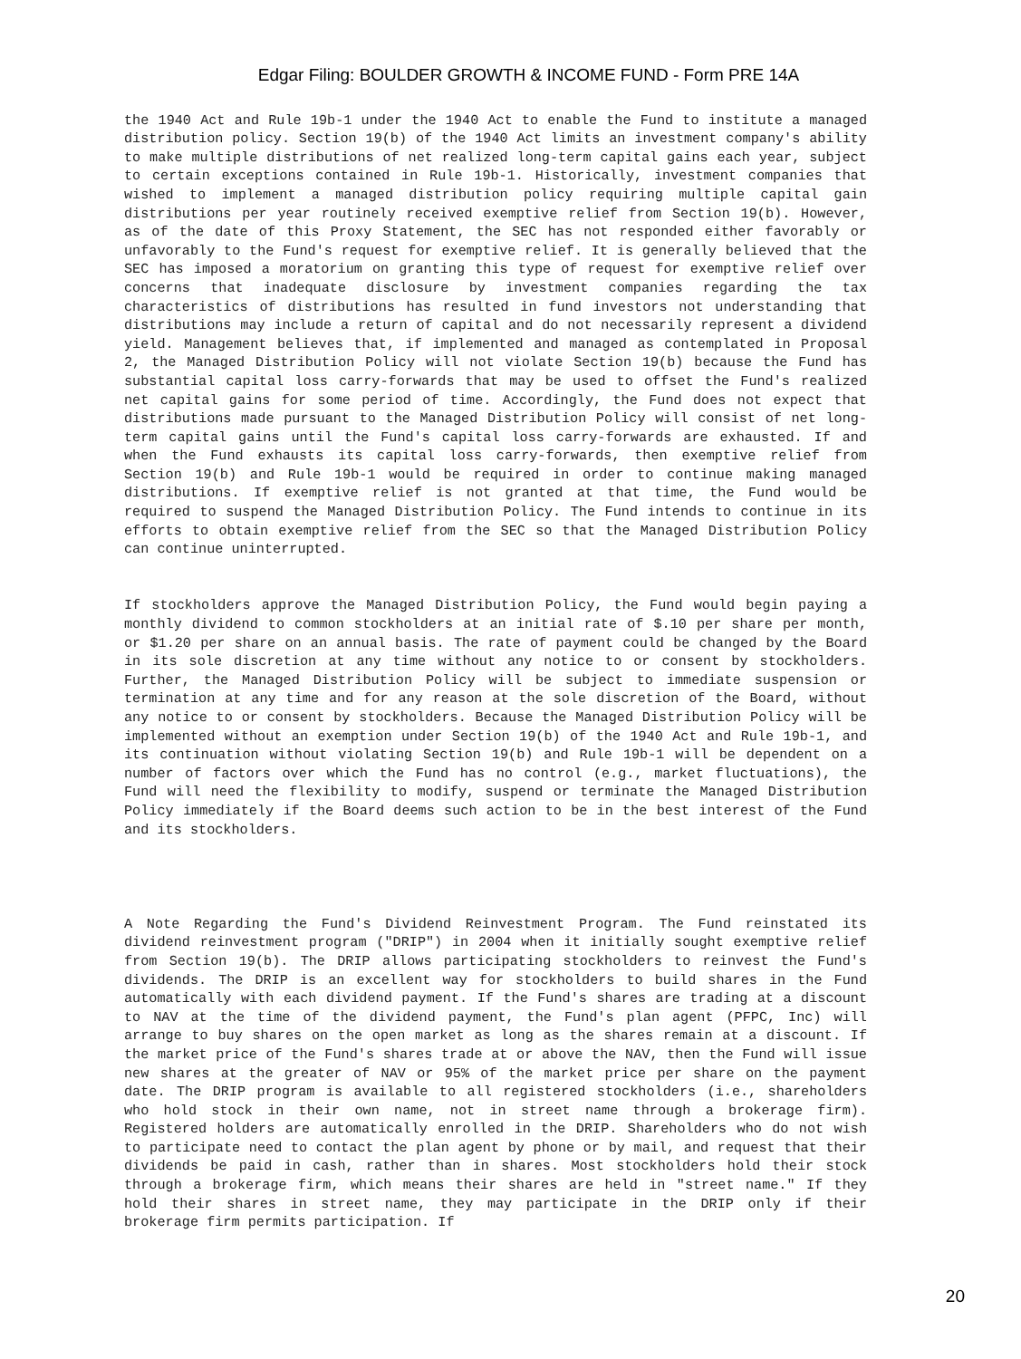Edgar Filing: BOULDER GROWTH & INCOME FUND - Form PRE 14A
the 1940 Act and Rule 19b-1 under the 1940 Act to enable the Fund to institute a managed distribution policy. Section 19(b) of the 1940 Act limits an investment company's ability to make multiple distributions of net realized long-term capital gains each year, subject to certain exceptions contained in Rule 19b-1. Historically, investment companies that wished to implement a managed distribution policy requiring multiple capital gain distributions per year routinely received exemptive relief from Section 19(b). However, as of the date of this Proxy Statement, the SEC has not responded either favorably or unfavorably to the Fund's request for exemptive relief. It is generally believed that the SEC has imposed a moratorium on granting this type of request for exemptive relief over concerns that inadequate disclosure by investment companies regarding the tax characteristics of distributions has resulted in fund investors not understanding that distributions may include a return of capital and do not necessarily represent a dividend yield. Management believes that, if implemented and managed as contemplated in Proposal 2, the Managed Distribution Policy will not violate Section 19(b) because the Fund has substantial capital loss carry-forwards that may be used to offset the Fund's realized net capital gains for some period of time. Accordingly, the Fund does not expect that distributions made pursuant to the Managed Distribution Policy will consist of net long-term capital gains until the Fund's capital loss carry-forwards are exhausted. If and when the Fund exhausts its capital loss carry-forwards, then exemptive relief from Section 19(b) and Rule 19b-1 would be required in order to continue making managed distributions. If exemptive relief is not granted at that time, the Fund would be required to suspend the Managed Distribution Policy. The Fund intends to continue in its efforts to obtain exemptive relief from the SEC so that the Managed Distribution Policy can continue uninterrupted.
If stockholders approve the Managed Distribution Policy, the Fund would begin paying a monthly dividend to common stockholders at an initial rate of $.10 per share per month, or $1.20 per share on an annual basis. The rate of payment could be changed by the Board in its sole discretion at any time without any notice to or consent by stockholders. Further, the Managed Distribution Policy will be subject to immediate suspension or termination at any time and for any reason at the sole discretion of the Board, without any notice to or consent by stockholders. Because the Managed Distribution Policy will be implemented without an exemption under Section 19(b) of the 1940 Act and Rule 19b-1, and its continuation without violating Section 19(b) and Rule 19b-1 will be dependent on a number of factors over which the Fund has no control (e.g., market fluctuations), the Fund will need the flexibility to modify, suspend or terminate the Managed Distribution Policy immediately if the Board deems such action to be in the best interest of the Fund and its stockholders.
A Note Regarding the Fund's Dividend Reinvestment Program. The Fund reinstated its dividend reinvestment program ("DRIP") in 2004 when it initially sought exemptive relief from Section 19(b). The DRIP allows participating stockholders to reinvest the Fund's dividends. The DRIP is an excellent way for stockholders to build shares in the Fund automatically with each dividend payment. If the Fund's shares are trading at a discount to NAV at the time of the dividend payment, the Fund's plan agent (PFPC, Inc) will arrange to buy shares on the open market as long as the shares remain at a discount. If the market price of the Fund's shares trade at or above the NAV, then the Fund will issue new shares at the greater of NAV or 95% of the market price per share on the payment date. The DRIP program is available to all registered stockholders (i.e., shareholders who hold stock in their own name, not in street name through a brokerage firm). Registered holders are automatically enrolled in the DRIP. Shareholders who do not wish to participate need to contact the plan agent by phone or by mail, and request that their dividends be paid in cash, rather than in shares. Most stockholders hold their stock through a brokerage firm, which means their shares are held in "street name." If they hold their shares in street name, they may participate in the DRIP only if their brokerage firm permits participation. If
20